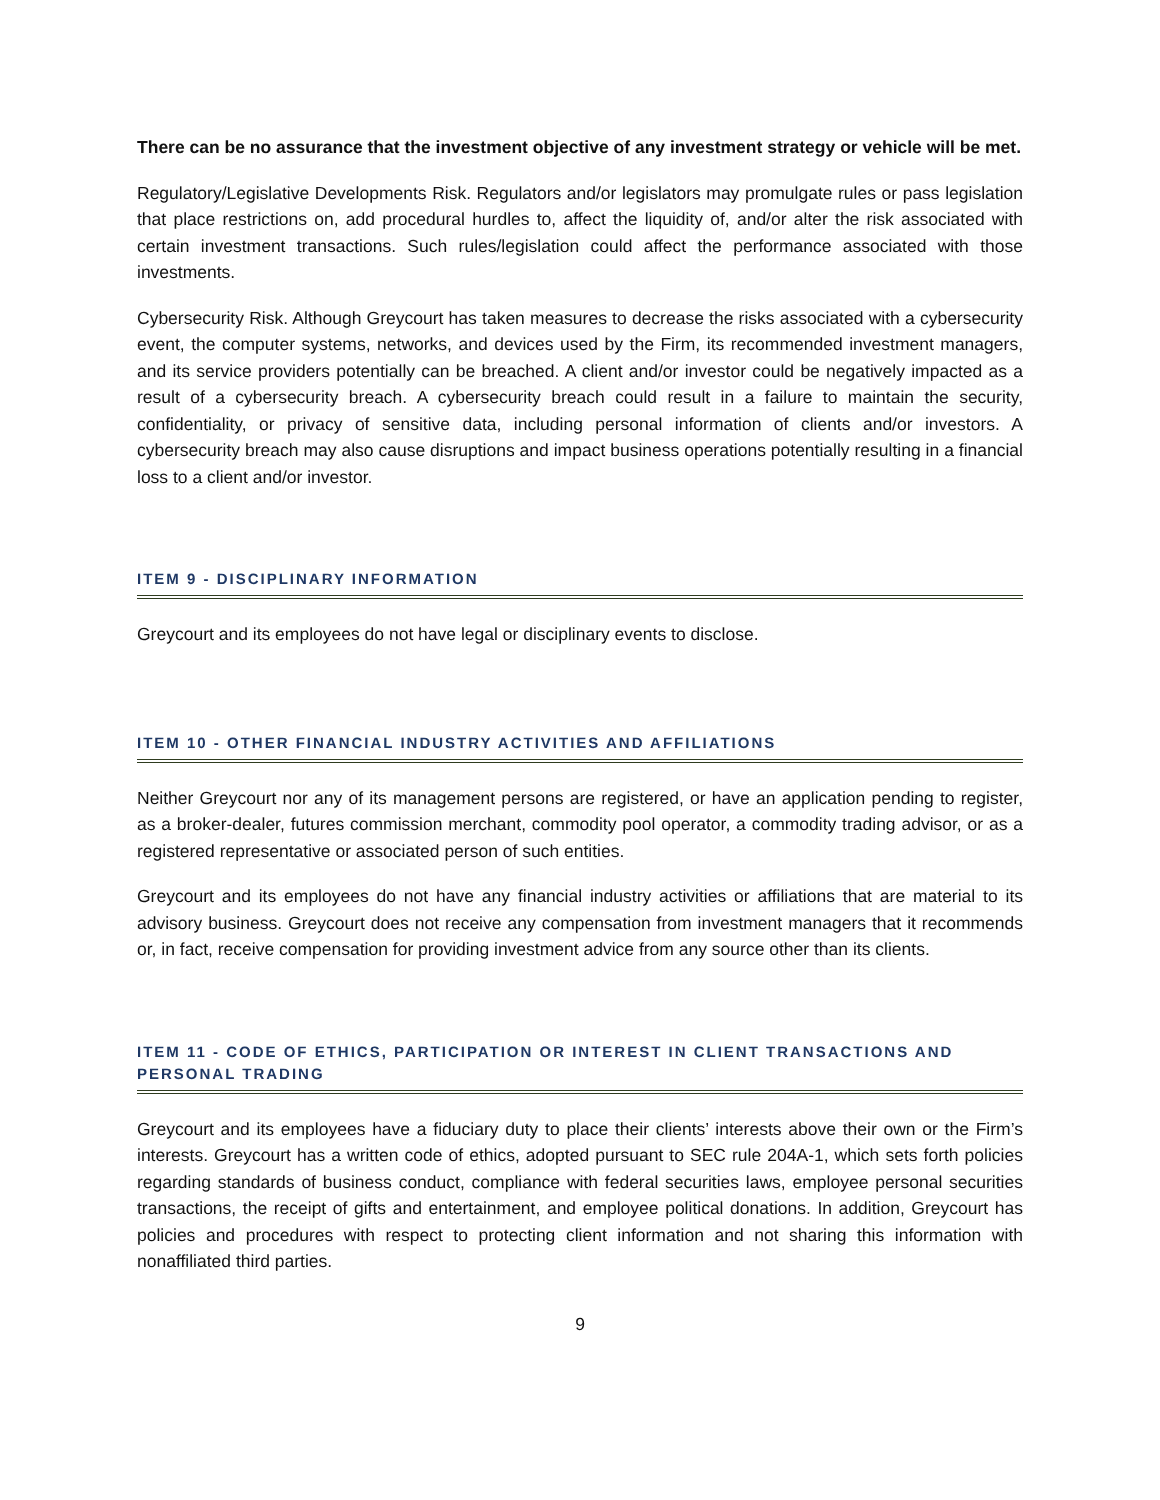There can be no assurance that the investment objective of any investment strategy or vehicle will be met.
Regulatory/Legislative Developments Risk. Regulators and/or legislators may promulgate rules or pass legislation that place restrictions on, add procedural hurdles to, affect the liquidity of, and/or alter the risk associated with certain investment transactions. Such rules/legislation could affect the performance associated with those investments.
Cybersecurity Risk. Although Greycourt has taken measures to decrease the risks associated with a cybersecurity event, the computer systems, networks, and devices used by the Firm, its recommended investment managers, and its service providers potentially can be breached. A client and/or investor could be negatively impacted as a result of a cybersecurity breach. A cybersecurity breach could result in a failure to maintain the security, confidentiality, or privacy of sensitive data, including personal information of clients and/or investors. A cybersecurity breach may also cause disruptions and impact business operations potentially resulting in a financial loss to a client and/or investor.
ITEM 9 - DISCIPLINARY INFORMATION
Greycourt and its employees do not have legal or disciplinary events to disclose.
ITEM 10 - OTHER FINANCIAL INDUSTRY ACTIVITIES AND AFFILIATIONS
Neither Greycourt nor any of its management persons are registered, or have an application pending to register, as a broker-dealer, futures commission merchant, commodity pool operator, a commodity trading advisor, or as a registered representative or associated person of such entities.
Greycourt and its employees do not have any financial industry activities or affiliations that are material to its advisory business. Greycourt does not receive any compensation from investment managers that it recommends or, in fact, receive compensation for providing investment advice from any source other than its clients.
ITEM 11 - CODE OF ETHICS, PARTICIPATION OR INTEREST IN CLIENT TRANSACTIONS AND PERSONAL TRADING
Greycourt and its employees have a fiduciary duty to place their clients’ interests above their own or the Firm’s interests. Greycourt has a written code of ethics, adopted pursuant to SEC rule 204A-1, which sets forth policies regarding standards of business conduct, compliance with federal securities laws, employee personal securities transactions, the receipt of gifts and entertainment, and employee political donations. In addition, Greycourt has policies and procedures with respect to protecting client information and not sharing this information with nonaffiliated third parties.
9